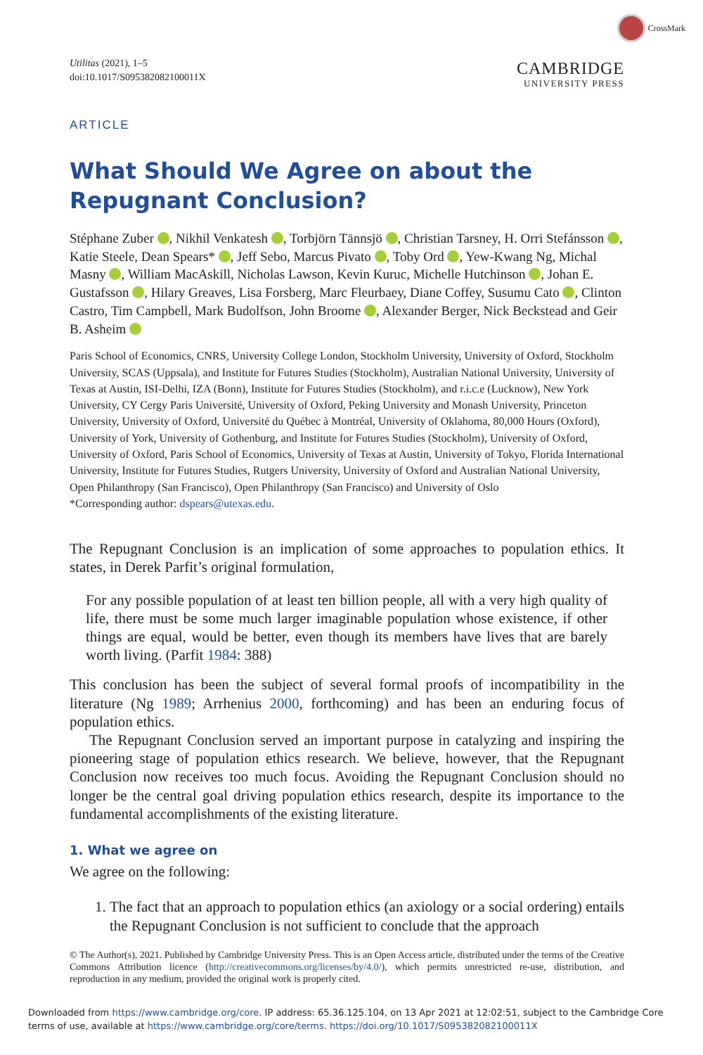CrossMark
Utilitas (2021), 1–5
doi:10.1017/S095382082100011X
CAMBRIDGE
UNIVERSITY PRESS
ARTICLE
What Should We Agree on about the Repugnant Conclusion?
Stéphane Zuber , Nikhil Venkatesh , Torbjörn Tännsjö , Christian Tarsney, H. Orri Stefánsson , Katie Steele, Dean Spears* , Jeff Sebo, Marcus Pivato , Toby Ord , Yew-Kwang Ng, Michal Masny , William MacAskill, Nicholas Lawson, Kevin Kuruc, Michelle Hutchinson , Johan E. Gustafsson , Hilary Greaves, Lisa Forsberg, Marc Fleurbaey, Diane Coffey, Susumu Cato , Clinton Castro, Tim Campbell, Mark Budolfson, John Broome , Alexander Berger, Nick Beckstead and Geir B. Asheim
Paris School of Economics, CNRS, University College London, Stockholm University, University of Oxford, Stockholm University, SCAS (Uppsala), and Institute for Futures Studies (Stockholm), Australian National University, University of Texas at Austin, ISI-Delhi, IZA (Bonn), Institute for Futures Studies (Stockholm), and r.i.c.e (Lucknow), New York University, CY Cergy Paris Université, University of Oxford, Peking University and Monash University, Princeton University, University of Oxford, Université du Québec à Montréal, University of Oklahoma, 80,000 Hours (Oxford), University of York, University of Gothenburg, and Institute for Futures Studies (Stockholm), University of Oxford, University of Oxford, Paris School of Economics, University of Texas at Austin, University of Tokyo, Florida International University, Institute for Futures Studies, Rutgers University, University of Oxford and Australian National University, Open Philanthropy (San Francisco), Open Philanthropy (San Francisco) and University of Oslo
*Corresponding author: dspears@utexas.edu.
The Repugnant Conclusion is an implication of some approaches to population ethics. It states, in Derek Parfit’s original formulation,
For any possible population of at least ten billion people, all with a very high quality of life, there must be some much larger imaginable population whose existence, if other things are equal, would be better, even though its members have lives that are barely worth living. (Parfit 1984: 388)
This conclusion has been the subject of several formal proofs of incompatibility in the literature (Ng 1989; Arrhenius 2000, forthcoming) and has been an enduring focus of population ethics.
The Repugnant Conclusion served an important purpose in catalyzing and inspiring the pioneering stage of population ethics research. We believe, however, that the Repugnant Conclusion now receives too much focus. Avoiding the Repugnant Conclusion should no longer be the central goal driving population ethics research, despite its importance to the fundamental accomplishments of the existing literature.
1. What we agree on
We agree on the following:
1. The fact that an approach to population ethics (an axiology or a social ordering) entails the Repugnant Conclusion is not sufficient to conclude that the approach
© The Author(s), 2021. Published by Cambridge University Press. This is an Open Access article, distributed under the terms of the Creative Commons Attribution licence (http://creativecommons.org/licenses/by/4.0/), which permits unrestricted re-use, distribution, and reproduction in any medium, provided the original work is properly cited.
Downloaded from https://www.cambridge.org/core. IP address: 65.36.125.104, on 13 Apr 2021 at 12:02:51, subject to the Cambridge Core terms of use, available at https://www.cambridge.org/core/terms. https://doi.org/10.1017/S095382082100011X